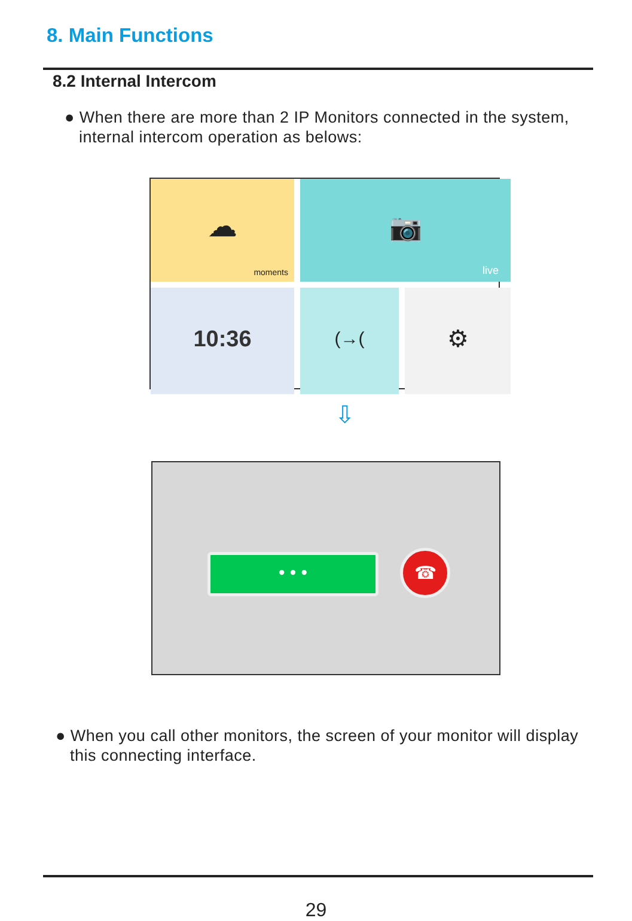8. Main Functions
8.2 Internal Intercom
● When there are more than 2 IP Monitors connected in the system,
internal intercom operation as belows:
☁
moments
📷
live
10:36
(→(
⚙
⇩
• • • ☎
● When you call other monitors, the screen of your monitor will display
this connecting interface.
29